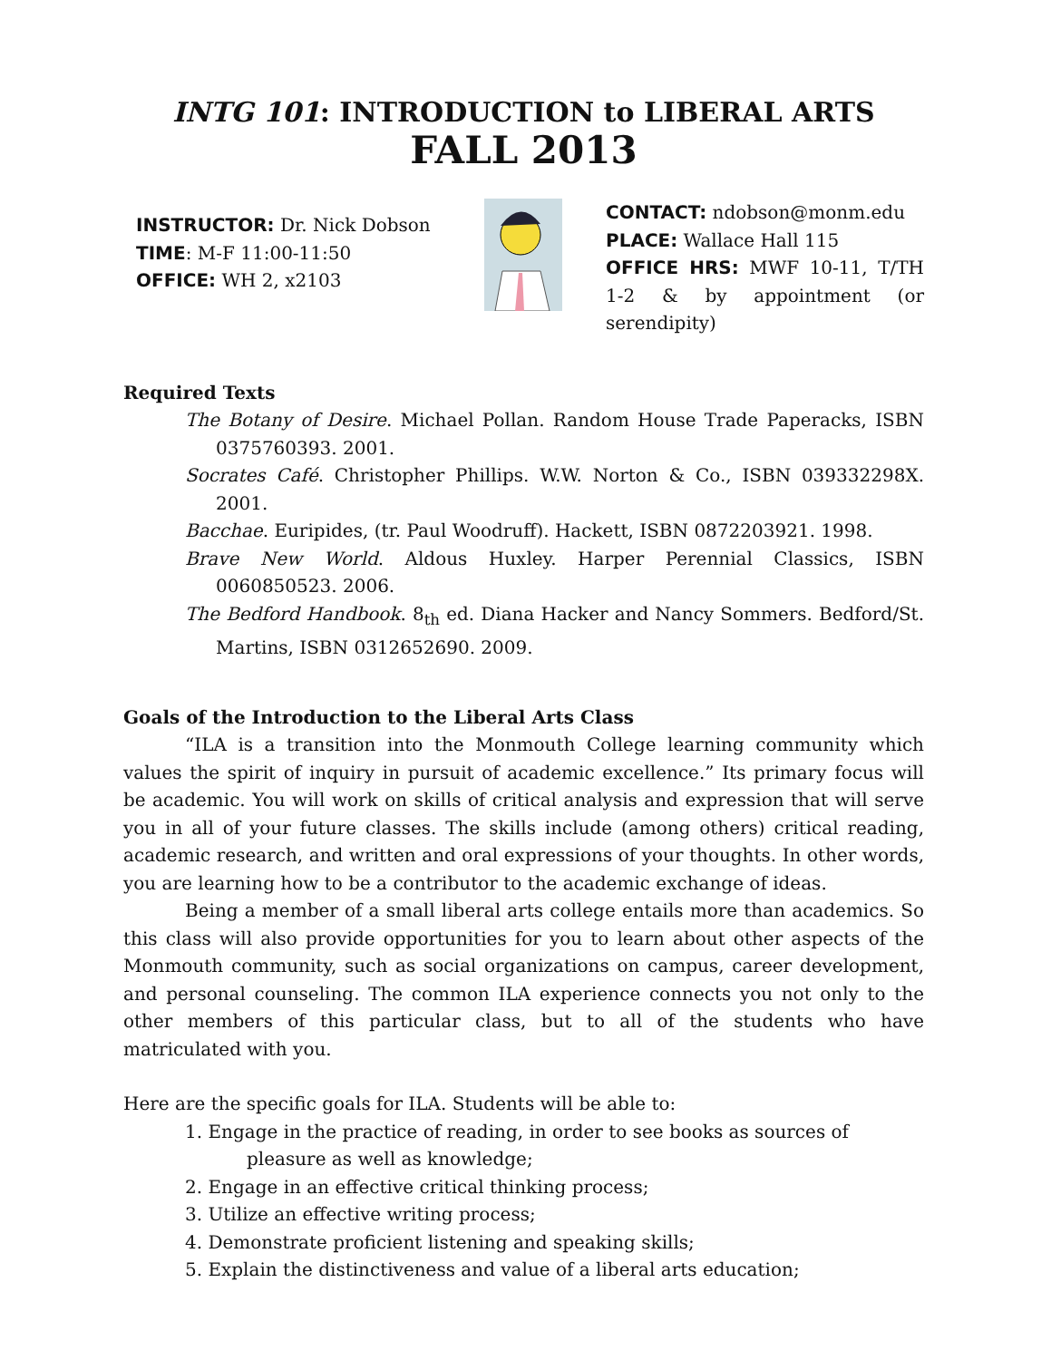INTG 101: INTRODUCTION to LIBERAL ARTS
FALL 2013
INSTRUCTOR: Dr. Nick Dobson
TIME: M-F 11:00-11:50
OFFICE: WH 2, x2103
CONTACT: ndobson@monm.edu
PLACE: Wallace Hall 115
OFFICE HRS: MWF 10-11, T/TH 1-2 & by appointment (or serendipity)
Required Texts
The Botany of Desire. Michael Pollan. Random House Trade Paperacks, ISBN 0375760393. 2001.
Socrates Café. Christopher Phillips. W.W. Norton & Co., ISBN 039332298X. 2001.
Bacchae. Euripides, (tr. Paul Woodruff). Hackett, ISBN 0872203921. 1998.
Brave New World. Aldous Huxley. Harper Perennial Classics, ISBN 0060850523. 2006.
The Bedford Handbook. 8<sub>th</sub> ed. Diana Hacker and Nancy Sommers. Bedford/St. Martins, ISBN 0312652690. 2009.
Goals of the Introduction to the Liberal Arts Class
“ILA is a transition into the Monmouth College learning community which values the spirit of inquiry in pursuit of academic excellence.” Its primary focus will be academic. You will work on skills of critical analysis and expression that will serve you in all of your future classes. The skills include (among others) critical reading, academic research, and written and oral expressions of your thoughts. In other words, you are learning how to be a contributor to the academic exchange of ideas.
Being a member of a small liberal arts college entails more than academics. So this class will also provide opportunities for you to learn about other aspects of the Monmouth community, such as social organizations on campus, career development, and personal counseling. The common ILA experience connects you not only to the other members of this particular class, but to all of the students who have matriculated with you.
Here are the specific goals for ILA. Students will be able to:
1. Engage in the practice of reading, in order to see books as sources of pleasure as well as knowledge;
2. Engage in an effective critical thinking process;
3. Utilize an effective writing process;
4. Demonstrate proficient listening and speaking skills;
5. Explain the distinctiveness and value of a liberal arts education;